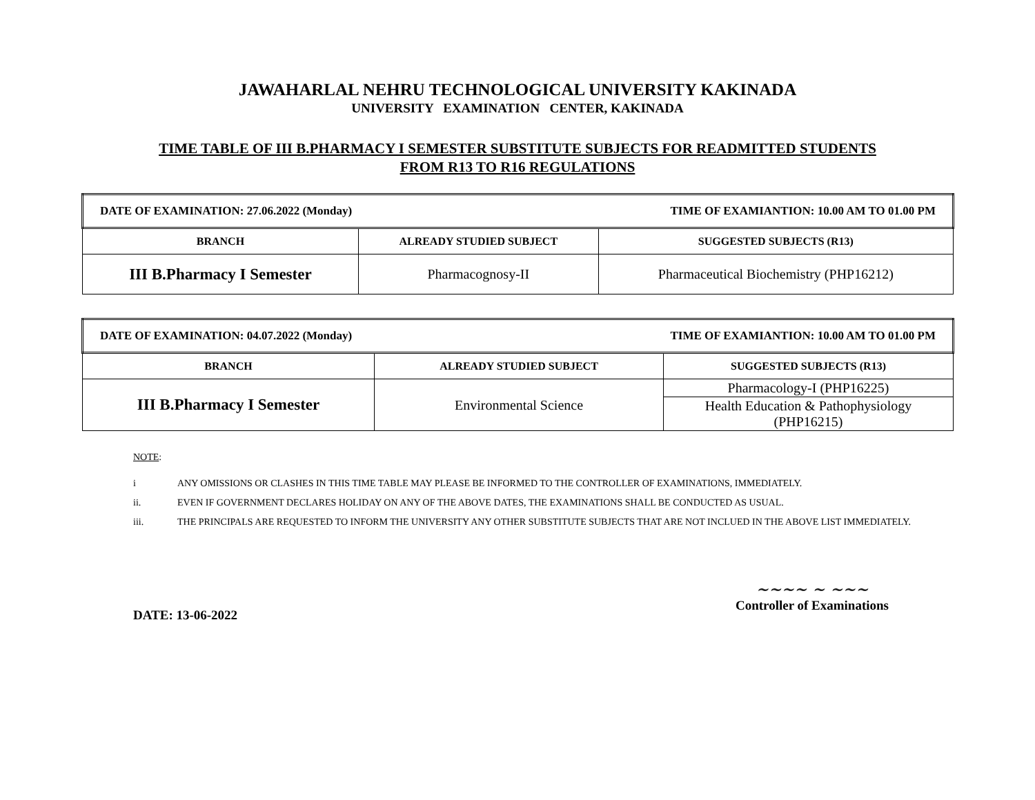JAWAHARLAL NEHRU TECHNOLOGICAL UNIVERSITY KAKINADA
UNIVERSITY EXAMINATION CENTER, KAKINADA
TIME TABLE OF III B.PHARMACY I SEMESTER SUBSTITUTE SUBJECTS FOR READMITTED STUDENTS
FROM R13 TO R16 REGULATIONS
| DATE OF EXAMINATION: 27.06.2022 (Monday) TIME OF EXAMIANTION: 10.00 AM TO 01.00 PM | | |
| BRANCH | ALREADY STUDIED SUBJECT | SUGGESTED SUBJECTS (R13) |
| III B.Pharmacy I Semester | Pharmacognosy-II | Pharmaceutical Biochemistry (PHP16212) |
| DATE OF EXAMINATION: 04.07.2022 (Monday) TIME OF EXAMIANTION: 10.00 AM TO 01.00 PM | | |
| BRANCH | ALREADY STUDIED SUBJECT | SUGGESTED SUBJECTS (R13) |
| III B.Pharmacy I Semester | Environmental Science | Pharmacology-I (PHP16225) |
| | | Health Education & Pathophysiology (PHP16215) |
NOTE:
i ANY OMISSIONS OR CLASHES IN THIS TIME TABLE MAY PLEASE BE INFORMED TO THE CONTROLLER OF EXAMINATIONS, IMMEDIATELY.
ii. EVEN IF GOVERNMENT DECLARES HOLIDAY ON ANY OF THE ABOVE DATES, THE EXAMINATIONS SHALL BE CONDUCTED AS USUAL.
iii. THE PRINCIPALS ARE REQUESTED TO INFORM THE UNIVERSITY ANY OTHER SUBSTITUTE SUBJECTS THAT ARE NOT INCLUED IN THE ABOVE LIST IMMEDIATELY.
DATE: 13-06-2022
~~~~ ~ ~~~
Controller of Examinations